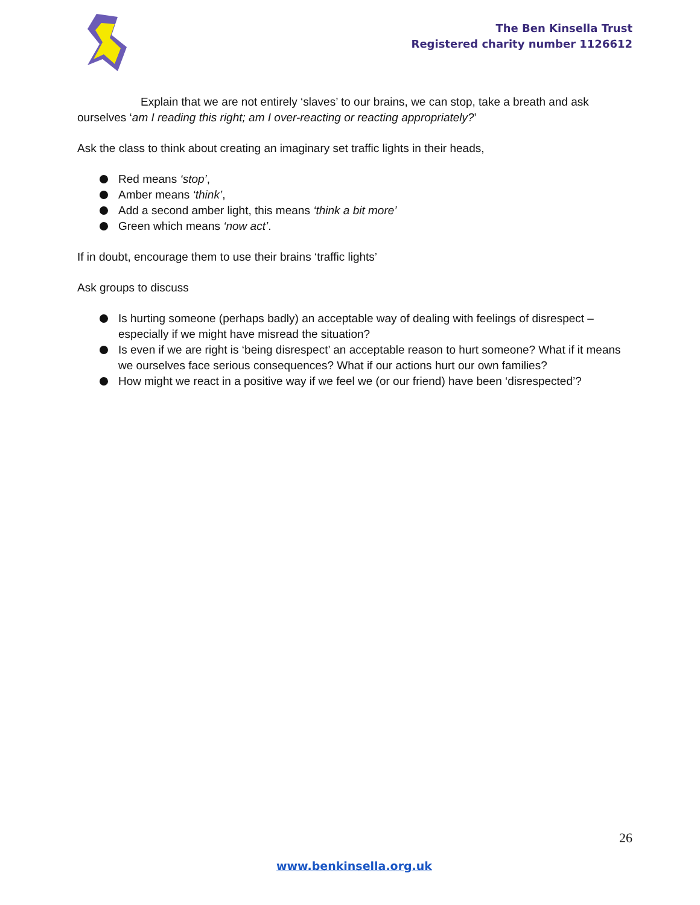The Ben Kinsella Trust
Registered charity number 1126612
Explain that we are not entirely ‘slaves’ to our brains, we can stop, take a breath and ask ourselves ‘am I reading this right; am I over-reacting or reacting appropriately?’
Ask the class to think about creating an imaginary set traffic lights in their heads,
Red means ‘stop’,
Amber means ‘think’,
Add a second amber light, this means ‘think a bit more’
Green which means ‘now act’.
If in doubt, encourage them to use their brains ‘traffic lights’
Ask groups to discuss
Is hurting someone (perhaps badly) an acceptable way of dealing with feelings of disrespect – especially if we might have misread the situation?
Is even if we are right is ‘being disrespect’ an acceptable reason to hurt someone? What if it means we ourselves face serious consequences? What if our actions hurt our own families?
How might we react in a positive way if we feel we (or our friend) have been ‘disrespected’?
26
www.benkinsella.org.uk